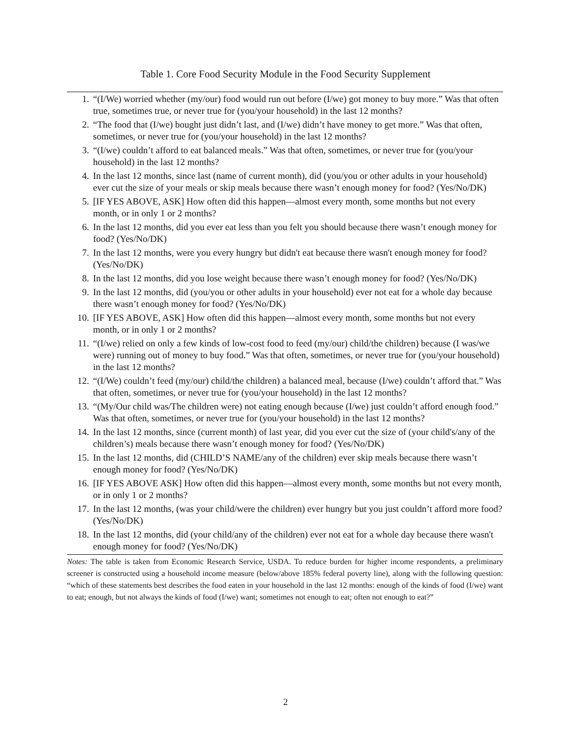Table 1. Core Food Security Module in the Food Security Supplement
| 1. | “(I/We) worried whether (my/our) food would run out before (I/we) got money to buy more.” Was that often true, sometimes true, or never true for (you/your household) in the last 12 months? |
| 2. | “The food that (I/we) bought just didn’t last, and (I/we) didn’t have money to get more.” Was that often, sometimes, or never true for (you/your household) in the last 12 months? |
| 3. | “(I/we) couldn’t afford to eat balanced meals.” Was that often, sometimes, or never true for (you/your household) in the last 12 months? |
| 4. | In the last 12 months, since last (name of current month), did (you/you or other adults in your household) ever cut the size of your meals or skip meals because there wasn’t enough money for food? (Yes/No/DK) |
| 5. | [IF YES ABOVE, ASK] How often did this happen—almost every month, some months but not every month, or in only 1 or 2 months? |
| 6. | In the last 12 months, did you ever eat less than you felt you should because there wasn’t enough money for food? (Yes/No/DK) |
| 7. | In the last 12 months, were you every hungry but didn't eat because there wasn't enough money for food? (Yes/No/DK) |
| 8. | In the last 12 months, did you lose weight because there wasn’t enough money for food? (Yes/No/DK) |
| 9. | In the last 12 months, did (you/you or other adults in your household) ever not eat for a whole day because there wasn’t enough money for food? (Yes/No/DK) |
| 10. | [IF YES ABOVE, ASK] How often did this happen—almost every month, some months but not every month, or in only 1 or 2 months? |
| 11. | “(I/we) relied on only a few kinds of low-cost food to feed (my/our) child/the children) because (I was/we were) running out of money to buy food.” Was that often, sometimes, or never true for (you/your household) in the last 12 months? |
| 12. | “(I/We) couldn’t feed (my/our) child/the children) a balanced meal, because (I/we) couldn’t afford that.” Was that often, sometimes, or never true for (you/your household) in the last 12 months? |
| 13. | “(My/Our child was/The children were) not eating enough because (I/we) just couldn’t afford enough food.” Was that often, sometimes, or never true for (you/your household) in the last 12 months? |
| 14. | In the last 12 months, since (current month) of last year, did you ever cut the size of (your child's/any of the children’s) meals because there wasn’t enough money for food? (Yes/No/DK) |
| 15. | In the last 12 months, did (CHILD’S NAME/any of the children) ever skip meals because there wasn’t enough money for food? (Yes/No/DK) |
| 16. | [IF YES ABOVE ASK] How often did this happen—almost every month, some months but not every month, or in only 1 or 2 months? |
| 17. | In the last 12 months, (was your child/were the children) ever hungry but you just couldn’t afford more food? (Yes/No/DK) |
| 18. | In the last 12 months, did (your child/any of the children) ever not eat for a whole day because there wasn't enough money for food? (Yes/No/DK) |
Notes: The table is taken from Economic Research Service, USDA. To reduce burden for higher income respondents, a preliminary screener is constructed using a household income measure (below/above 185% federal poverty line), along with the following question: “which of these statements best describes the food eaten in your household in the last 12 months: enough of the kinds of food (I/we) want to eat; enough, but not always the kinds of food (I/we) want; sometimes not enough to eat; often not enough to eat?”
2